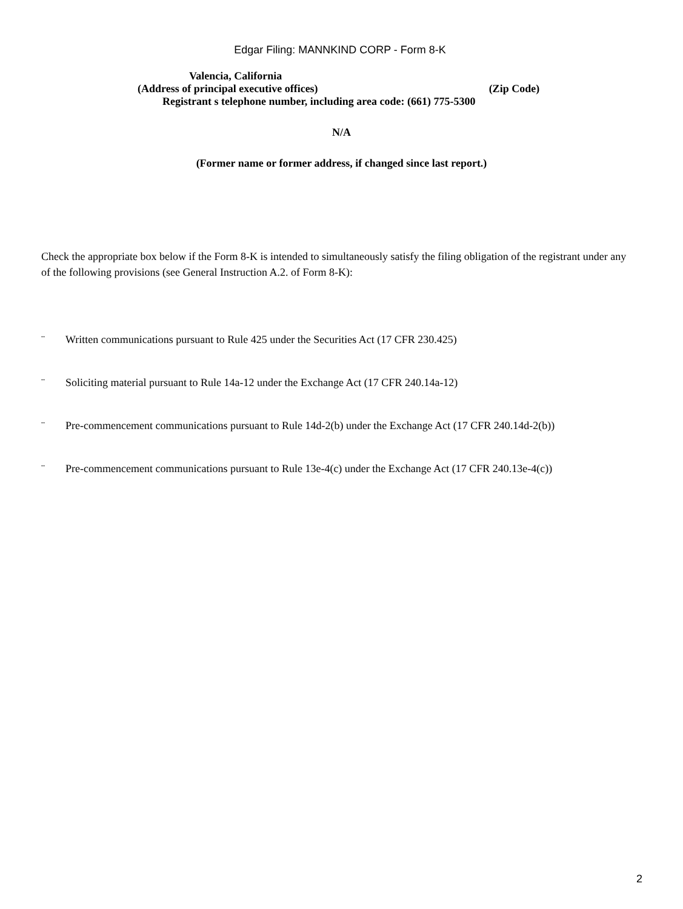Edgar Filing: MANNKIND CORP - Form 8-K
Valencia, California
(Address of principal executive offices) (Zip Code)
Registrant s telephone number, including area code: (661) 775-5300
N/A
(Former name or former address, if changed since last report.)
Check the appropriate box below if the Form 8-K is intended to simultaneously satisfy the filing obligation of the registrant under any of the following provisions (see General Instruction A.2. of Form 8-K):
¨ Written communications pursuant to Rule 425 under the Securities Act (17 CFR 230.425)
¨ Soliciting material pursuant to Rule 14a-12 under the Exchange Act (17 CFR 240.14a-12)
¨ Pre-commencement communications pursuant to Rule 14d-2(b) under the Exchange Act (17 CFR 240.14d-2(b))
¨ Pre-commencement communications pursuant to Rule 13e-4(c) under the Exchange Act (17 CFR 240.13e-4(c))
2